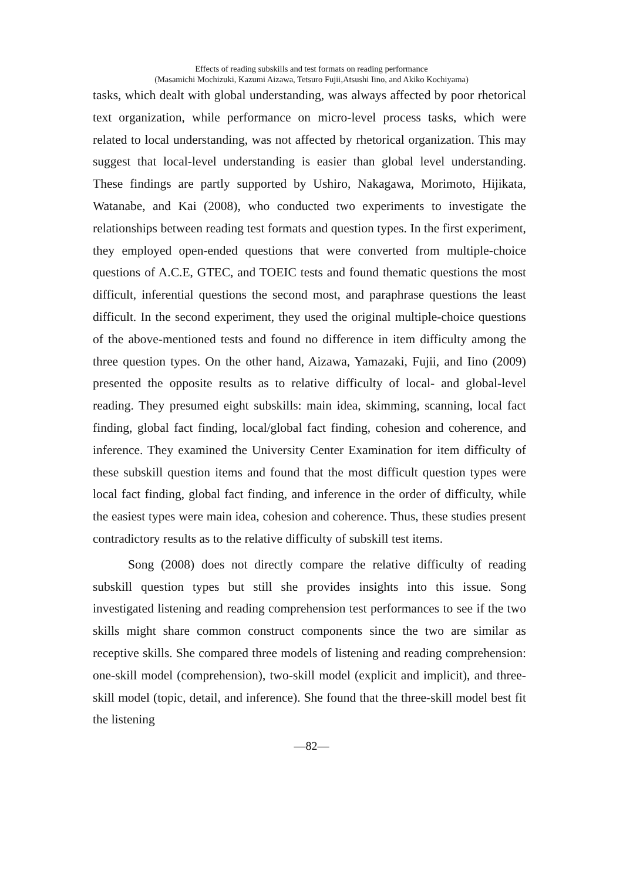Effects of reading subskills and test formats on reading performance
(Masamichi Mochizuki, Kazumi Aizawa, Tetsuro Fujii,Atsushi Iino, and Akiko Kochiyama)
tasks, which dealt with global understanding, was always affected by poor rhetorical text organization, while performance on micro-level process tasks, which were related to local understanding, was not affected by rhetorical organization. This may suggest that local-level understanding is easier than global level understanding. These findings are partly supported by Ushiro, Nakagawa, Morimoto, Hijikata, Watanabe, and Kai (2008), who conducted two experiments to investigate the relationships between reading test formats and question types. In the first experiment, they employed open-ended questions that were converted from multiple-choice questions of A.C.E, GTEC, and TOEIC tests and found thematic questions the most difficult, inferential questions the second most, and paraphrase questions the least difficult. In the second experiment, they used the original multiple-choice questions of the above-mentioned tests and found no difference in item difficulty among the three question types. On the other hand, Aizawa, Yamazaki, Fujii, and Iino (2009) presented the opposite results as to relative difficulty of local- and global-level reading. They presumed eight subskills: main idea, skimming, scanning, local fact finding, global fact finding, local/global fact finding, cohesion and coherence, and inference. They examined the University Center Examination for item difficulty of these subskill question items and found that the most difficult question types were local fact finding, global fact finding, and inference in the order of difficulty, while the easiest types were main idea, cohesion and coherence. Thus, these studies present contradictory results as to the relative difficulty of subskill test items.
Song (2008) does not directly compare the relative difficulty of reading subskill question types but still she provides insights into this issue. Song investigated listening and reading comprehension test performances to see if the two skills might share common construct components since the two are similar as receptive skills. She compared three models of listening and reading comprehension: one-skill model (comprehension), two-skill model (explicit and implicit), and three-skill model (topic, detail, and inference). She found that the three-skill model best fit the listening
—82—